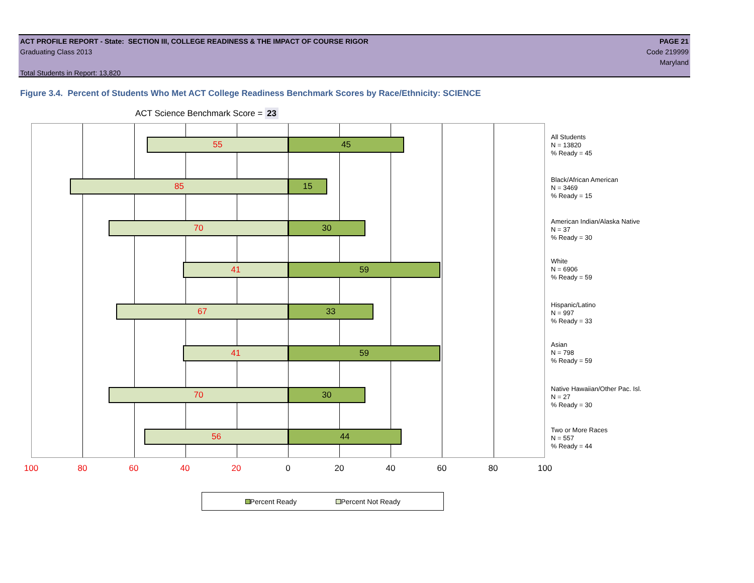ACT PROFILE REPORT - State: SECTION III, COLLEGE READINESS & THE IMPACT OF COURSE RIGOR PAGE 21
Graduating Class 2013 Code 219999
Maryland
Total Students in Report: 13,820
Figure 3.4. Percent of Students Who Met ACT College Readiness Benchmark Scores by Race/Ethnicity: SCIENCE
ACT Science Benchmark Score = 23
55 45
85 15
70 30
41 59
67 33
41 59
70 30
56 44
100 80 60 40 20 0 20 40 60 80 100
All Students
N = 13820
% Ready = 45
Black/African American
N = 3469
% Ready = 15
American Indian/Alaska Native
N = 37
% Ready = 30
White
N = 6906
% Ready = 59
Hispanic/Latino
N = 997
% Ready = 33
Asian
N = 798
% Ready = 59
Native Hawaiian/Other Pac. Isl.
N = 27
% Ready = 30
Two or More Races
N = 557
% Ready = 44
Percent Ready Percent Not Ready